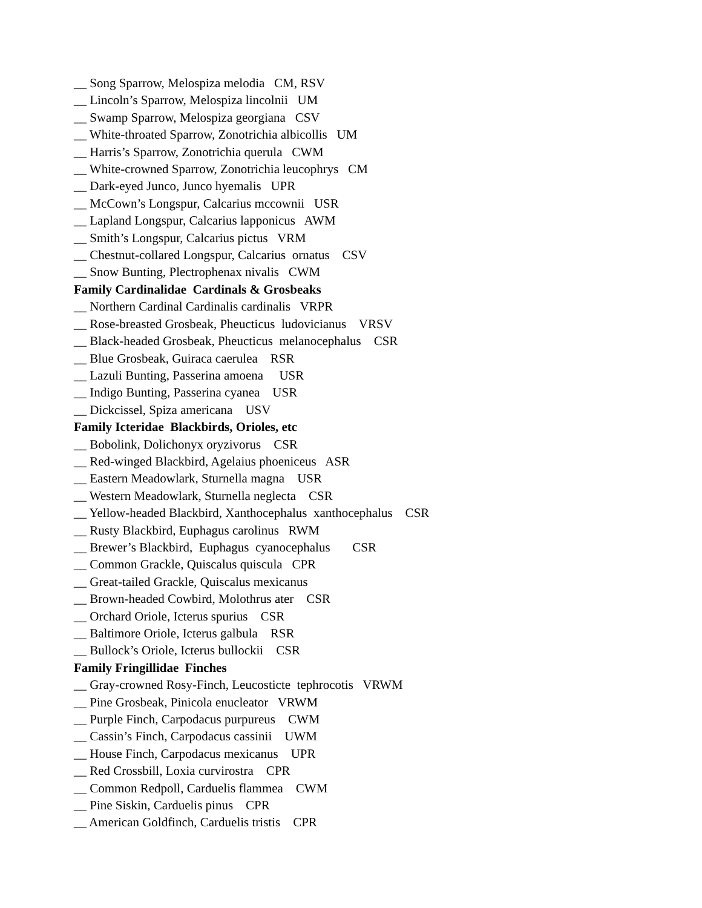__ Song Sparrow, Melospiza melodia CM, RSV
__ Lincoln’s Sparrow, Melospiza lincolnii UM
__ Swamp Sparrow, Melospiza georgiana CSV
__ White-throated Sparrow, Zonotrichia albicollis UM
__ Harris’s Sparrow, Zonotrichia querula CWM
__ White-crowned Sparrow, Zonotrichia leucophrys CM
__ Dark-eyed Junco, Junco hyemalis UPR
__ McCown’s Longspur, Calcarius mccownii USR
__ Lapland Longspur, Calcarius lapponicus AWM
__ Smith’s Longspur, Calcarius pictus VRM
__ Chestnut-collared Longspur, Calcarius ornatus CSV
__ Snow Bunting, Plectrophenax nivalis CWM
Family Cardinalidae Cardinals & Grosbeaks
__ Northern Cardinal Cardinalis cardinalis VRPR
__ Rose-breasted Grosbeak, Pheucticus ludovicianus VRSV
__ Black-headed Grosbeak, Pheucticus melanocephalus CSR
__ Blue Grosbeak, Guiraca caerulea RSR
__ Lazuli Bunting, Passerina amoena USR
__ Indigo Bunting, Passerina cyanea USR
__ Dickcissel, Spiza americana USV
Family Icteridae Blackbirds, Orioles, etc
__ Bobolink, Dolichonyx oryzivorus CSR
__ Red-winged Blackbird, Agelaius phoeniceus ASR
__ Eastern Meadowlark, Sturnella magna USR
__ Western Meadowlark, Sturnella neglecta CSR
__ Yellow-headed Blackbird, Xanthocephalus xanthocephalus CSR
__ Rusty Blackbird, Euphagus carolinus RWM
__ Brewer’s Blackbird, Euphagus cyanocephalus CSR
__ Common Grackle, Quiscalus quiscula CPR
__ Great-tailed Grackle, Quiscalus mexicanus
__ Brown-headed Cowbird, Molothrus ater CSR
__ Orchard Oriole, Icterus spurius CSR
__ Baltimore Oriole, Icterus galbula RSR
__ Bullock’s Oriole, Icterus bullockii CSR
Family Fringillidae Finches
__ Gray-crowned Rosy-Finch, Leucosticte tephrocotis VRWM
__ Pine Grosbeak, Pinicola enucleator VRWM
__ Purple Finch, Carpodacus purpureus CWM
__ Cassin’s Finch, Carpodacus cassinii UWM
__ House Finch, Carpodacus mexicanus UPR
__ Red Crossbill, Loxia curvirostra CPR
__ Common Redpoll, Carduelis flammea CWM
__ Pine Siskin, Carduelis pinus CPR
__ American Goldfinch, Carduelis tristis CPR